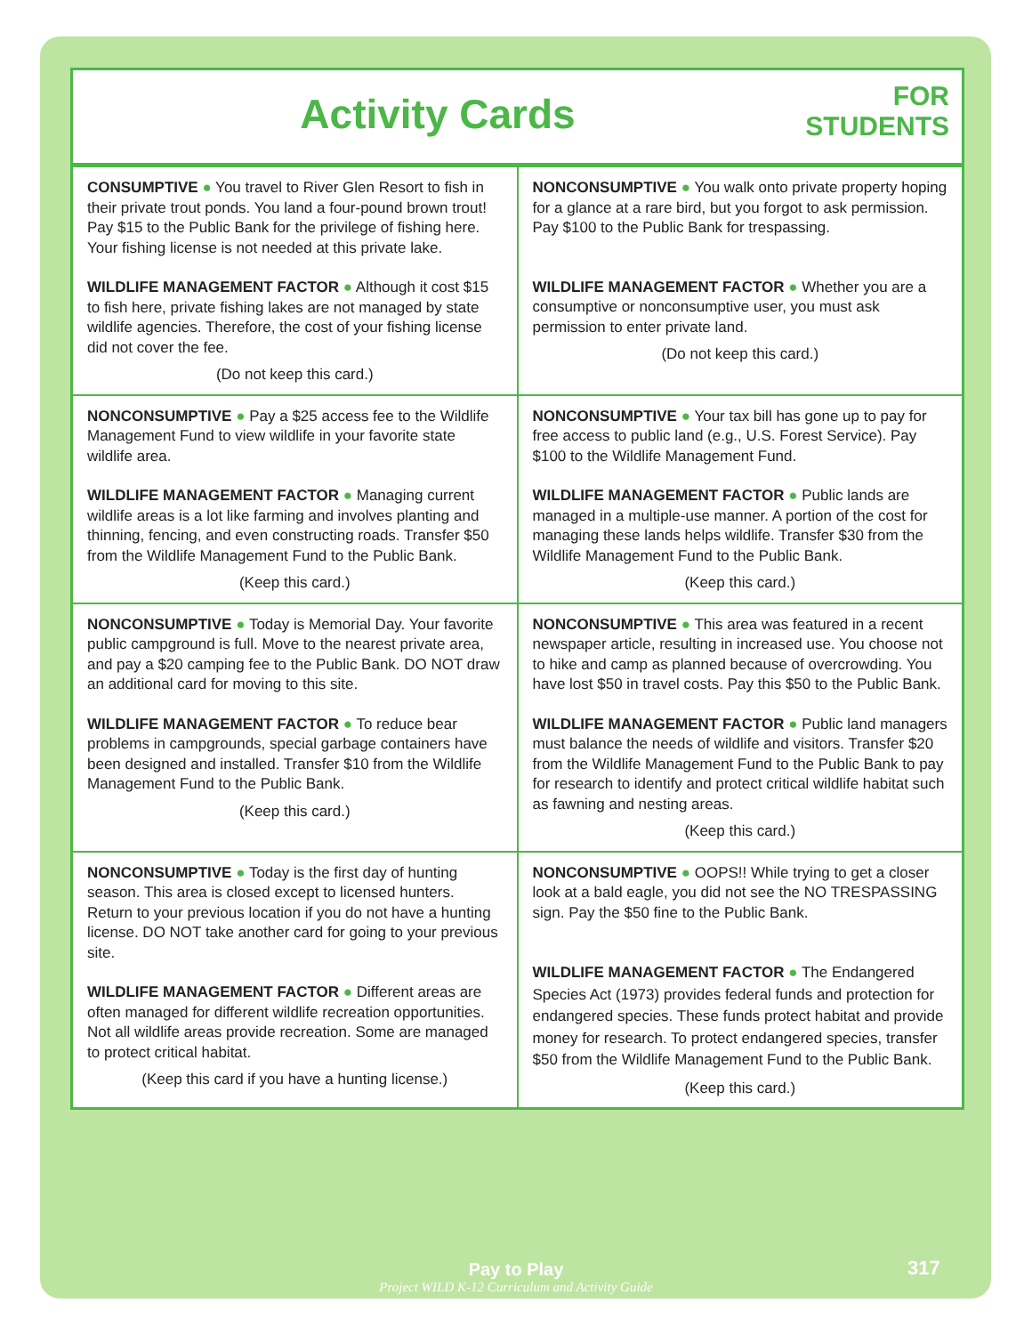Activity Cards
FOR
STUDENTS
| CONSUMPTIVE ● You travel to River Glen Resort to fish in their private trout ponds. You land a four-pound brown trout! Pay $15 to the Public Bank for the privilege of fishing here. Your fishing license is not needed at this private lake. WILDLIFE MANAGEMENT FACTOR ● Although it cost $15 to fish here, private fishing lakes are not managed by state wildlife agencies. Therefore, the cost of your fishing license did not cover the fee. (Do not keep this card.) | NONCONSUMPTIVE ● You walk onto private property hoping for a glance at a rare bird, but you forgot to ask permission. Pay $100 to the Public Bank for trespassing. WILDLIFE MANAGEMENT FACTOR ● Whether you are a consumptive or nonconsumptive user, you must ask permission to enter private land. (Do not keep this card.) |
| NONCONSUMPTIVE ● Pay a $25 access fee to the Wildlife Management Fund to view wildlife in your favorite state wildlife area. WILDLIFE MANAGEMENT FACTOR ● Managing current wildlife areas is a lot like farming and involves planting and thinning, fencing, and even constructing roads. Transfer $50 from the Wildlife Management Fund to the Public Bank. (Keep this card.) | NONCONSUMPTIVE ● Your tax bill has gone up to pay for free access to public land (e.g., U.S. Forest Service). Pay $100 to the Wildlife Management Fund. WILDLIFE MANAGEMENT FACTOR ● Public lands are managed in a multiple-use manner. A portion of the cost for managing these lands helps wildlife. Transfer $30 from the Wildlife Management Fund to the Public Bank. (Keep this card.) |
| NONCONSUMPTIVE ● Today is Memorial Day. Your favorite public campground is full. Move to the nearest private area, and pay a $20 camping fee to the Public Bank. DO NOT draw an additional card for moving to this site. WILDLIFE MANAGEMENT FACTOR ● To reduce bear problems in campgrounds, special garbage containers have been designed and installed. Transfer $10 from the Wildlife Management Fund to the Public Bank. (Keep this card.) | NONCONSUMPTIVE ● This area was featured in a recent newspaper article, resulting in increased use. You choose not to hike and camp as planned because of overcrowding. You have lost $50 in travel costs. Pay this $50 to the Public Bank. WILDLIFE MANAGEMENT FACTOR ● Public land managers must balance the needs of wildlife and visitors. Transfer $20 from the Wildlife Management Fund to the Public Bank to pay for research to identify and protect critical wildlife habitat such as fawning and nesting areas. (Keep this card.) |
| NONCONSUMPTIVE ● Today is the first day of hunting season. This area is closed except to licensed hunters. Return to your previous location if you do not have a hunting license. DO NOT take another card for going to your previous site. WILDLIFE MANAGEMENT FACTOR ● Different areas are often managed for different wildlife recreation opportunities. Not all wildlife areas provide recreation. Some are managed to protect critical habitat. (Keep this card if you have a hunting license.) | NONCONSUMPTIVE ● OOPS!! While trying to get a closer look at a bald eagle, you did not see the NO TRESPASSING sign. Pay the $50 fine to the Public Bank. WILDLIFE MANAGEMENT FACTOR ● The Endangered Species Act (1973) provides federal funds and protection for endangered species. These funds protect habitat and provide money for research. To protect endangered species, transfer $50 from the Wildlife Management Fund to the Public Bank. (Keep this card.) |
Pay to Play
Project WILD K-12 Curriculum and Activity Guide
317